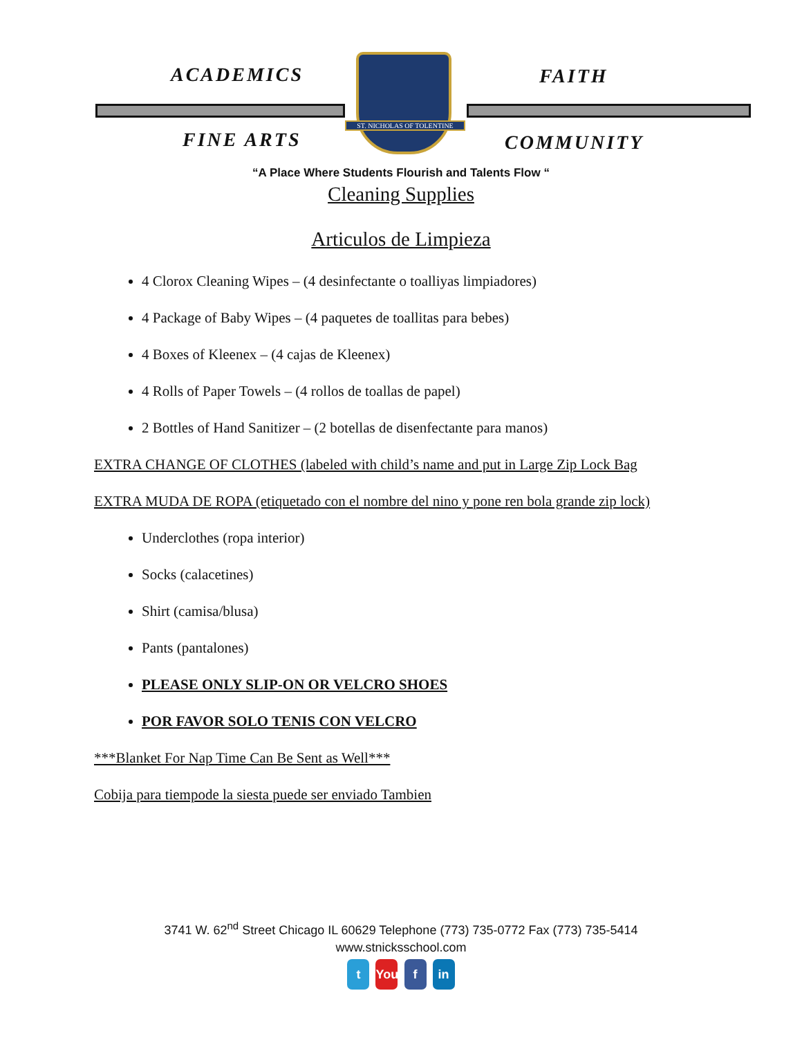ACADEMICS FAITH
FINE ARTS COMMUNITY
ST. NICHOLAS OF TOLENTINE
“A Place Where Students Flourish and Talents Flow “
Cleaning Supplies
Articulos de Limpieza
4 Clorox Cleaning Wipes – (4 desinfectante o toalliyas limpiadores)
4 Package of Baby Wipes – (4 paquetes de toallitas para bebes)
4 Boxes of Kleenex – (4 cajas de Kleenex)
4 Rolls of Paper Towels – (4 rollos de toallas de papel)
2 Bottles of Hand Sanitizer – (2 botellas de disenfectante para manos)
EXTRA CHANGE OF CLOTHES (labeled with child’s name and put in Large Zip Lock Bag
EXTRA MUDA DE ROPA (etiquetado con el nombre del nino y pone ren bola grande zip lock)
Underclothes (ropa interior)
Socks (calacetines)
Shirt (camisa/blusa)
Pants (pantalones)
PLEASE ONLY SLIP-ON OR VELCRO SHOES
POR FAVOR SOLO TENIS CON VELCRO
***Blanket For Nap Time Can Be Sent as Well***
Cobija para tiempode la siesta puede ser enviado Tambien
3741 W. 62<sup>nd</sup> Street Chicago IL 60629 Telephone (773) 735-0772 Fax (773) 735-5414
www.stnicksschool.com
t You f in